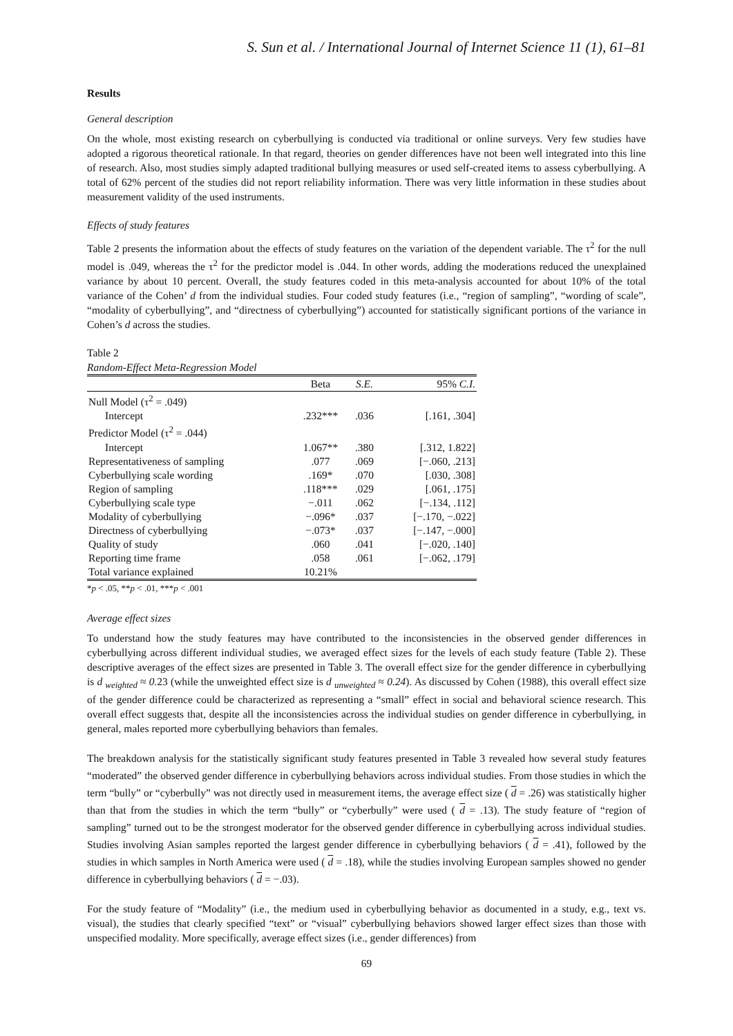S. Sun et al. / International Journal of Internet Science 11 (1), 61–81
Results
General description
On the whole, most existing research on cyberbullying is conducted via traditional or online surveys. Very few studies have adopted a rigorous theoretical rationale. In that regard, theories on gender differences have not been well integrated into this line of research. Also, most studies simply adapted traditional bullying measures or used self-created items to assess cyberbullying. A total of 62% percent of the studies did not report reliability information. There was very little information in these studies about measurement validity of the used instruments.
Effects of study features
Table 2 presents the information about the effects of study features on the variation of the dependent variable. The τ<sup>2</sup> for the null model is .049, whereas the τ<sup>2</sup> for the predictor model is .044. In other words, adding the moderations reduced the unexplained variance by about 10 percent. Overall, the study features coded in this meta-analysis accounted for about 10% of the total variance of the Cohen’ d from the individual studies. Four coded study features (i.e., “region of sampling”, “wording of scale”, “modality of cyberbullying”, and “directness of cyberbullying”) accounted for statistically significant portions of the variance in Cohen’s d across the studies.
Table 2
Random-Effect Meta-Regression Model
| | Beta | S.E. | 95% C.I. |
| --- | --- | --- | --- |
| Null Model (τ<sup>2</sup> = .049) | | | |
| Intercept | .232*** | .036 | [.161, .304] |
| Predictor Model (τ<sup>2</sup> = .044) | | | |
| Intercept | 1.067** | .380 | [.312, 1.822] |
| Representativeness of sampling | .077 | .069 | [−.060, .213] |
| Cyberbullying scale wording | .169* | .070 | [.030, .308] |
| Region of sampling | .118*** | .029 | [.061, .175] |
| Cyberbullying scale type | −.011 | .062 | [−.134, .112] |
| Modality of cyberbullying | −.096* | .037 | [−.170, −.022] |
| Directness of cyberbullying | −.073* | .037 | [−.147, −.000] |
| Quality of study | .060 | .041 | [−.020, .140] |
| Reporting time frame | .058 | .061 | [−.062, .179] |
| Total variance explained | 10.21% | | |
*p < .05, **p < .01, ***p < .001
Average effect sizes
To understand how the study features may have contributed to the inconsistencies in the observed gender differences in cyberbullying across different individual studies, we averaged effect sizes for the levels of each study feature (Table 2). These descriptive averages of the effect sizes are presented in Table 3. The overall effect size for the gender difference in cyberbullying is d <sub>weighted</sub> ≈ 0. 23 (while the unweighted effect size is d <sub>unweighted</sub> ≈ 0.24). As discussed by Cohen (1988), this overall effect size of the gender difference could be characterized as representing a “small” effect in social and behavioral science research. This overall effect suggests that, despite all the inconsistencies across the individual studies on gender difference in cyberbullying, in general, males reported more cyberbullying behaviors than females.
The breakdown analysis for the statistically significant study features presented in Table 3 revealed how several study features “moderated” the observed gender difference in cyberbullying behaviors across individual studies. From those studies in which the term “bully” or “cyberbully” was not directly used in measurement items, the average effect size ( d = .26) was statistically higher than that from the studies in which the term “bully” or “cyberbully” were used ( d = .13). The study feature of “region of sampling” turned out to be the strongest moderator for the observed gender difference in cyberbullying across individual studies. Studies involving Asian samples reported the largest gender difference in cyberbullying behaviors ( d = .41), followed by the studies in which samples in North America were used ( d = .18), while the studies involving European samples showed no gender difference in cyberbullying behaviors ( d = −.03).
For the study feature of “Modality” (i.e., the medium used in cyberbullying behavior as documented in a study, e.g., text vs. visual), the studies that clearly specified “text” or “visual” cyberbullying behaviors showed larger effect sizes than those with unspecified modality. More specifically, average effect sizes (i.e., gender differences) from
69